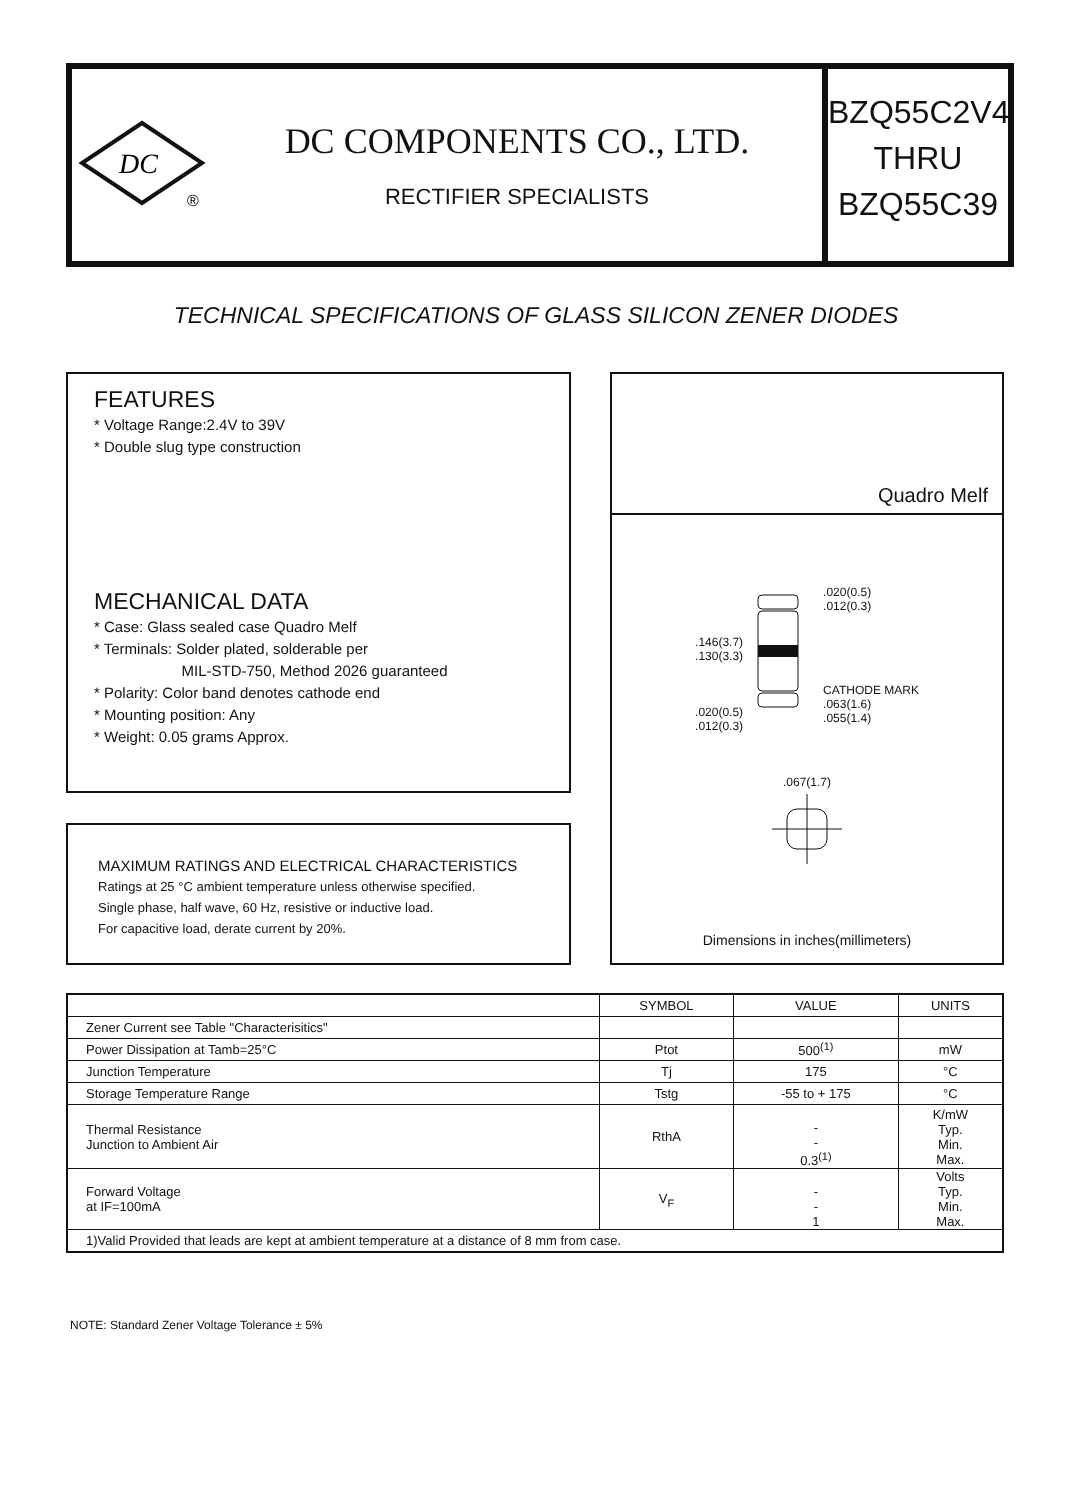DC
®
DC COMPONENTS CO., LTD.
RECTIFIER SPECIALISTS
BZQ55C2V4
THRU
BZQ55C39
TECHNICAL SPECIFICATIONS OF GLASS SILICON ZENER DIODES
FEATURES
* Voltage Range:2.4V to 39V
* Double slug type construction
MECHANICAL DATA
* Case: Glass sealed case Quadro Melf
* Terminals: Solder plated, solderable per
MIL-STD-750, Method 2026 guaranteed
* Polarity: Color band denotes cathode end
* Mounting position: Any
* Weight: 0.05 grams Approx.
MAXIMUM RATINGS AND ELECTRICAL CHARACTERISTICS
Ratings at 25 °C ambient temperature unless otherwise specified.
Single phase, half wave, 60 Hz, resistive or inductive load.
For capacitive load, derate current by 20%.
Quadro Melf
.146(3.7)
.130(3.3)
.020(0.5)
.012(0.3)
.020(0.5)
.012(0.3)
CATHODE MARK
.063(1.6)
.055(1.4)
.067(1.7)
Dimensions in inches(millimeters)
| | SYMBOL | VALUE | UNITS |
| --- | --- | --- | --- |
| Zener Current see Table "Characterisitics" | | | |
| Power Dissipation at Tamb=25°C | Ptot | 500<sup>(1)</sup> | mW |
| Junction Temperature | Tj | 175 | °C |
| Storage Temperature Range | Tstg | -55 to + 175 | °C |
| Thermal Resistance Junction to Ambient Air | RthA | - - 0.3<sup>(1)</sup> | K/mW Typ. Min. Max. |
| Forward Voltage at IF=100mA | V<sub>F</sub> | - - 1 | Volts Typ. Min. Max. |
| 1)Valid Provided that leads are kept at ambient temperature at a distance of 8 mm from case. | | | |
NOTE: Standard Zener Voltage Tolerance ± 5%